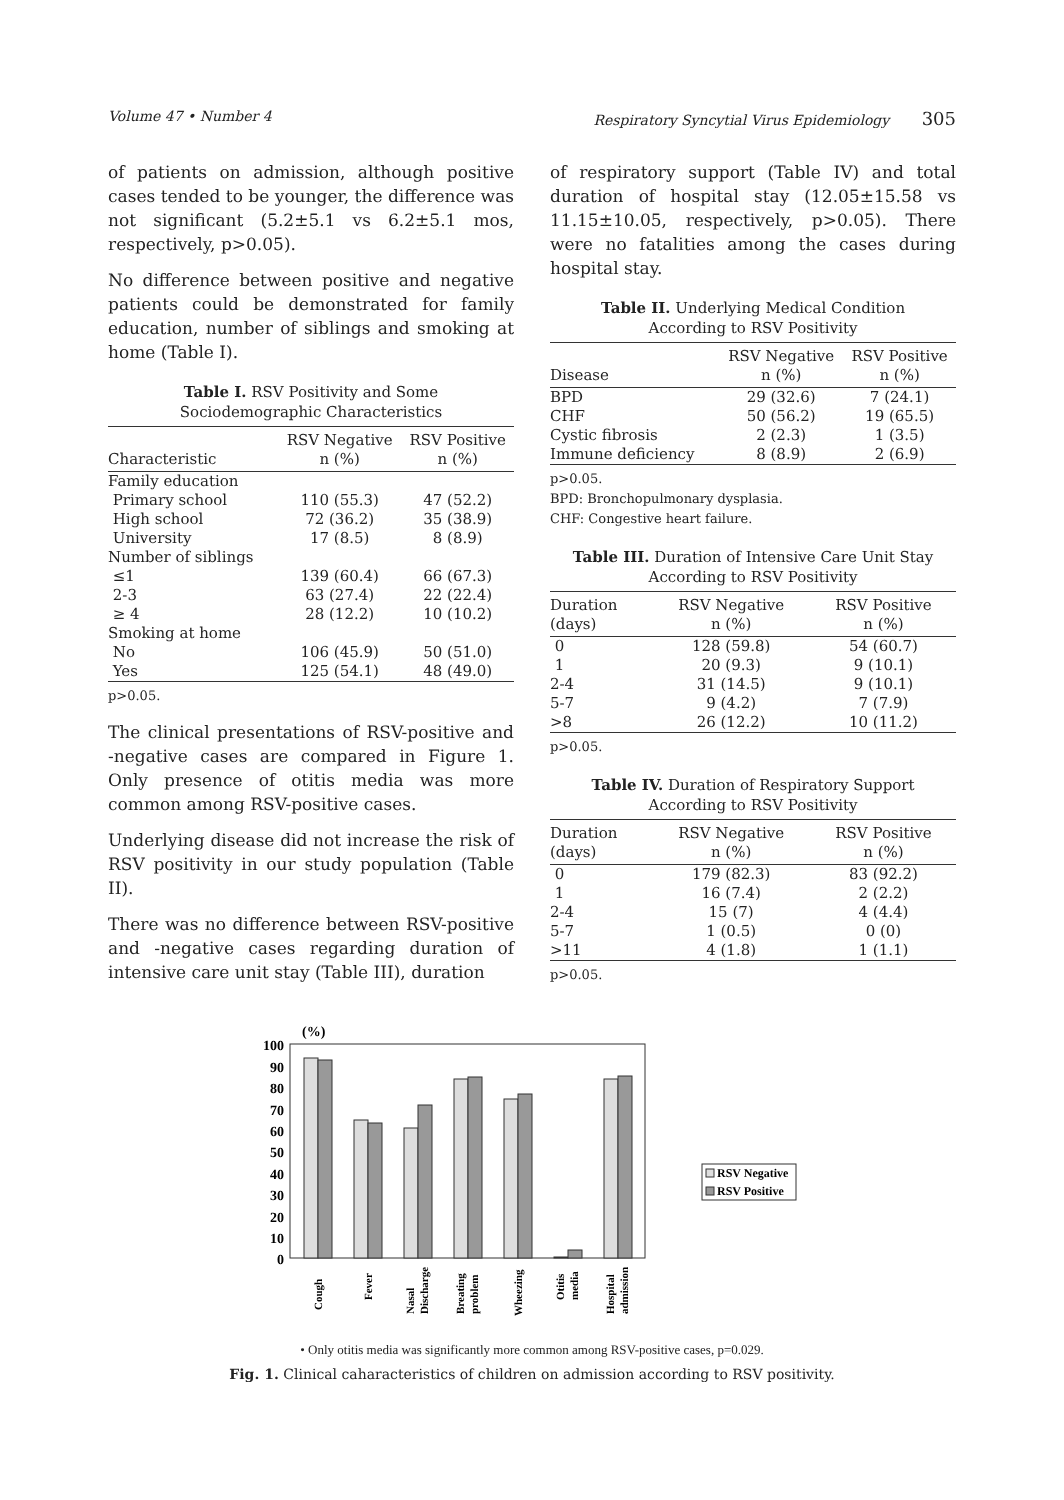Volume 47 • Number 4 Respiratory Syncytial Virus Epidemiology 305
of patients on admission, although positive cases tended to be younger, the difference was not significant (5.2±5.1 vs 6.2±5.1 mos, respectively, p>0.05).
No difference between positive and negative patients could be demonstrated for family education, number of siblings and smoking at home (Table I).
Table I. RSV Positivity and Some
Sociodemographic Characteristics
| Characteristic | RSV Negative n (%) | RSV Positive n (%) |
| --- | --- | --- |
| Family education | | |
| Primary school | 110 (55.3) | 47 (52.2) |
| High school | 72 (36.2) | 35 (38.9) |
| University | 17 (8.5) | 8 (8.9) |
| Number of siblings | | |
| ≤1 | 139 (60.4) | 66 (67.3) |
| 2-3 | 63 (27.4) | 22 (22.4) |
| ≥ 4 | 28 (12.2) | 10 (10.2) |
| Smoking at home | | |
| No | 106 (45.9) | 50 (51.0) |
| Yes | 125 (54.1) | 48 (49.0) |
p>0.05.
The clinical presentations of RSV-positive and -negative cases are compared in Figure 1. Only presence of otitis media was more common among RSV-positive cases.
Underlying disease did not increase the risk of RSV positivity in our study population (Table II).
There was no difference between RSV-positive and -negative cases regarding duration of intensive care unit stay (Table III), duration
of respiratory support (Table IV) and total duration of hospital stay (12.05±15.58 vs 11.15±10.05, respectively, p>0.05). There were no fatalities among the cases during hospital stay.
Table II. Underlying Medical Condition
According to RSV Positivity
| Disease | RSV Negative n (%) | RSV Positive n (%) |
| --- | --- | --- |
| BPD | 29 (32.6) | 7 (24.1) |
| CHF | 50 (56.2) | 19 (65.5) |
| Cystic fibrosis | 2 (2.3) | 1 (3.5) |
| Immune deficiency | 8 (8.9) | 2 (6.9) |
p>0.05.
BPD: Bronchopulmonary dysplasia.
CHF: Congestive heart failure.
Table III. Duration of Intensive Care Unit Stay
According to RSV Positivity
| Duration (days) | RSV Negative n (%) | RSV Positive n (%) |
| --- | --- | --- |
| 0 | 128 (59.8) | 54 (60.7) |
| 1 | 20 (9.3) | 9 (10.1) |
| 2-4 | 31 (14.5) | 9 (10.1) |
| 5-7 | 9 (4.2) | 7 (7.9) |
| >8 | 26 (12.2) | 10 (11.2) |
p>0.05.
Table IV. Duration of Respiratory Support
According to RSV Positivity
| Duration (days) | RSV Negative n (%) | RSV Positive n (%) |
| --- | --- | --- |
| 0 | 179 (82.3) | 83 (92.2) |
| 1 | 16 (7.4) | 2 (2.2) |
| 2-4 | 15 (7) | 4 (4.4) |
| 5-7 | 1 (0.5) | 0 (0) |
| >11 | 4 (1.8) | 1 (1.1) |
p>0.05.
(%)
100
90
80
70
60
50
40
30
20
10
0
Cough
Fever
Nasal
Discharge
Breating
problem
Wheezing
Otitis
media
Hospital
admission
RSV Negative
RSV Positive
• Only otitis media was significantly more common among RSV-positive cases, p=0.029.
Fig. 1. Clinical caharacteristics of children on admission according to RSV positivity.